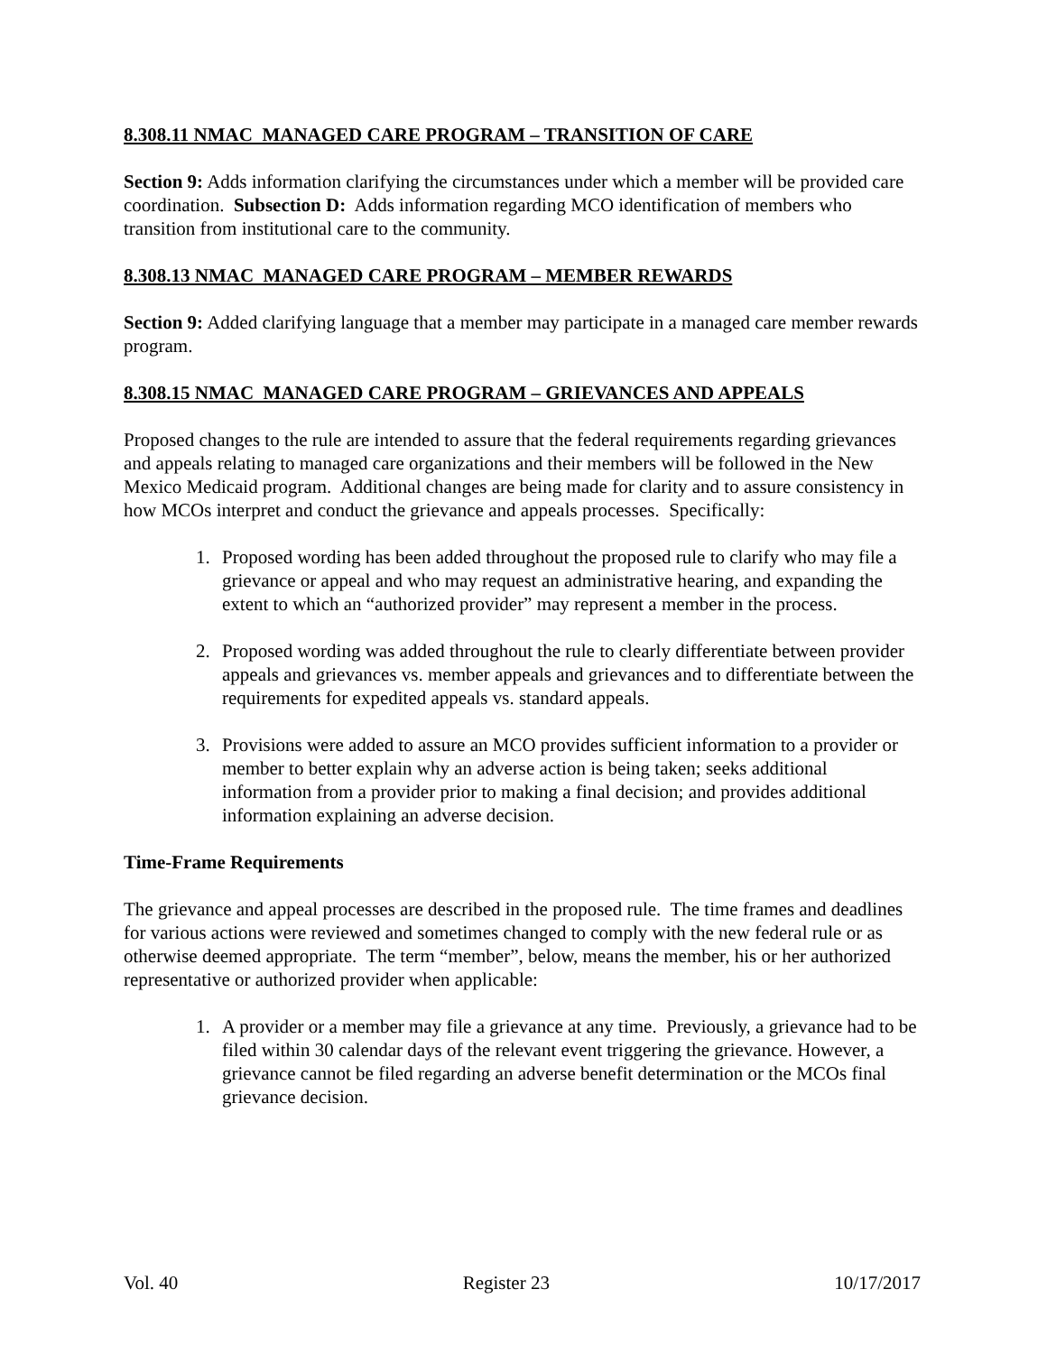8.308.11 NMAC MANAGED CARE PROGRAM – TRANSITION OF CARE
Section 9: Adds information clarifying the circumstances under which a member will be provided care coordination. Subsection D: Adds information regarding MCO identification of members who transition from institutional care to the community.
8.308.13 NMAC MANAGED CARE PROGRAM – MEMBER REWARDS
Section 9: Added clarifying language that a member may participate in a managed care member rewards program.
8.308.15 NMAC MANAGED CARE PROGRAM – GRIEVANCES AND APPEALS
Proposed changes to the rule are intended to assure that the federal requirements regarding grievances and appeals relating to managed care organizations and their members will be followed in the New Mexico Medicaid program. Additional changes are being made for clarity and to assure consistency in how MCOs interpret and conduct the grievance and appeals processes. Specifically:
1. Proposed wording has been added throughout the proposed rule to clarify who may file a grievance or appeal and who may request an administrative hearing, and expanding the extent to which an “authorized provider” may represent a member in the process.
2. Proposed wording was added throughout the rule to clearly differentiate between provider appeals and grievances vs. member appeals and grievances and to differentiate between the requirements for expedited appeals vs. standard appeals.
3. Provisions were added to assure an MCO provides sufficient information to a provider or member to better explain why an adverse action is being taken; seeks additional information from a provider prior to making a final decision; and provides additional information explaining an adverse decision.
Time-Frame Requirements
The grievance and appeal processes are described in the proposed rule. The time frames and deadlines for various actions were reviewed and sometimes changed to comply with the new federal rule or as otherwise deemed appropriate. The term “member”, below, means the member, his or her authorized representative or authorized provider when applicable:
1. A provider or a member may file a grievance at any time. Previously, a grievance had to be filed within 30 calendar days of the relevant event triggering the grievance. However, a grievance cannot be filed regarding an adverse benefit determination or the MCOs final grievance decision.
Vol. 40 Register 23 10/17/2017